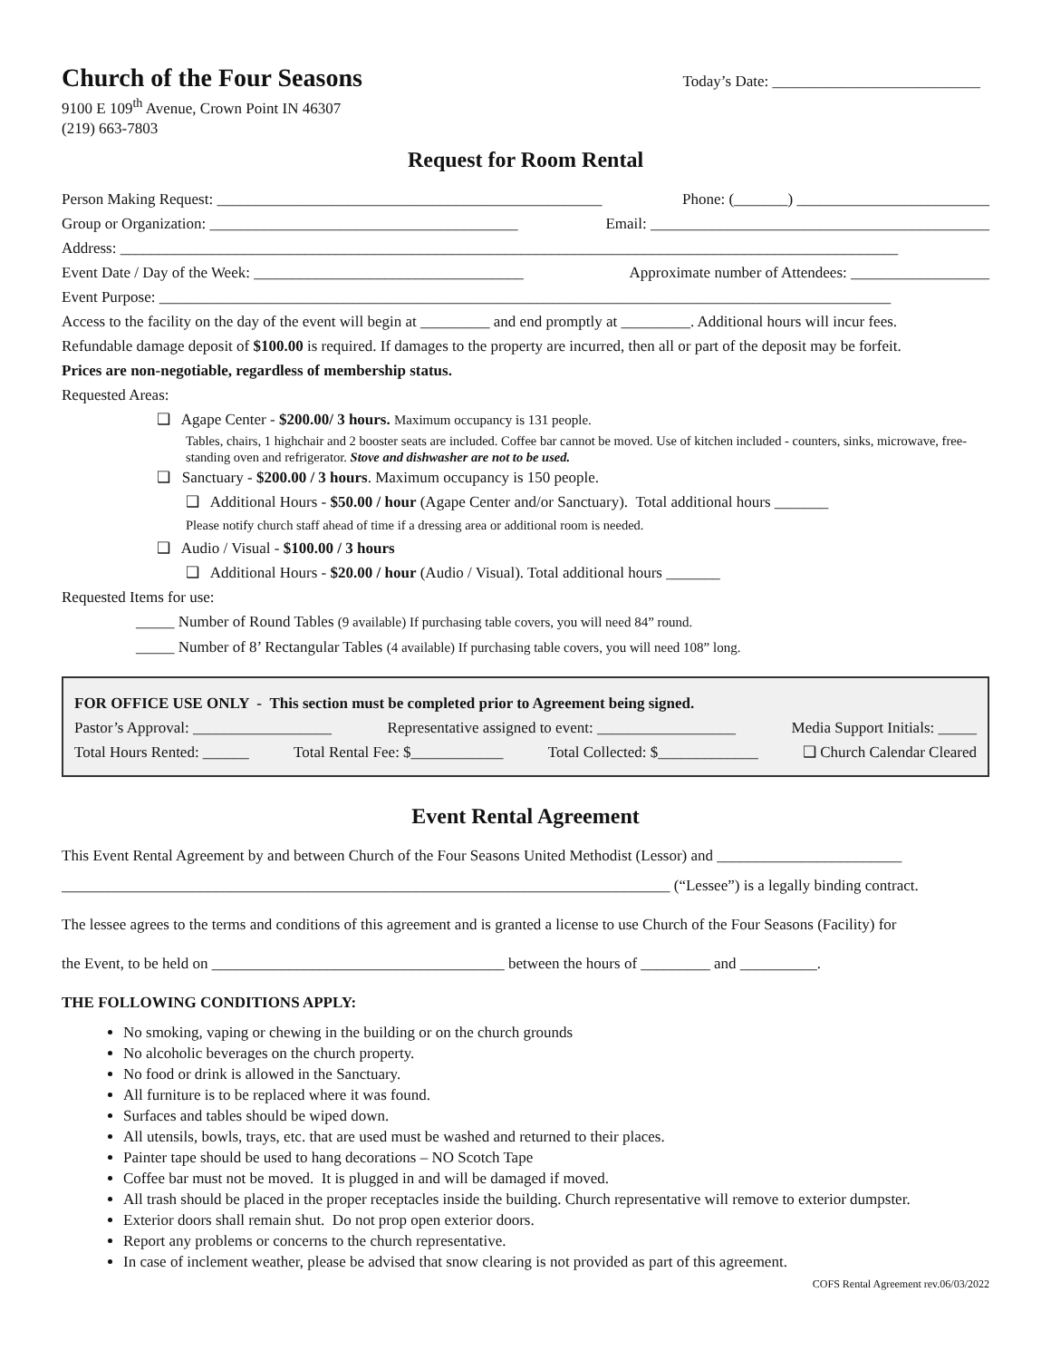Church of the Four Seasons
9100 E 109<sup>th</sup> Avenue, Crown Point IN 46307
(219) 663-7803
Today’s Date: ___________________________
Request for Room Rental
Person Making Request: __________________________________________________ Phone: (_______) _________________________
Group or Organization: ________________________________________ Email: ____________________________________________
Address: _____________________________________________________________________________________________________
Event Date / Day of the Week: ___________________________________ Approximate number of Attendees: __________________
Event Purpose: _______________________________________________________________________________________________
Access to the facility on the day of the event will begin at _________ and end promptly at _________. Additional hours will incur fees.
Refundable damage deposit of $100.00 is required. If damages to the property are incurred, then all or part of the deposit may be forfeit.
Prices are non-negotiable, regardless of membership status.
Requested Areas:
❑ Agape Center - $200.00/ 3 hours. Maximum occupancy is 131 people.
Tables, chairs, 1 highchair and 2 booster seats are included. Coffee bar cannot be moved. Use of kitchen included - counters, sinks, microwave, free-standing oven and refrigerator. Stove and dishwasher are not to be used.
❑ Sanctuary - $200.00 / 3 hours. Maximum occupancy is 150 people.
❑ Additional Hours - $50.00 / hour (Agape Center and/or Sanctuary). Total additional hours _______
Please notify church staff ahead of time if a dressing area or additional room is needed.
❑ Audio / Visual - $100.00 / 3 hours
❑ Additional Hours - $20.00 / hour (Audio / Visual). Total additional hours _______
Requested Items for use:
_____ Number of Round Tables (9 available) If purchasing table covers, you will need 84” round.
_____ Number of 8’ Rectangular Tables (4 available) If purchasing table covers, you will need 108” long.
FOR OFFICE USE ONLY - This section must be completed prior to Agreement being signed.
Pastor’s Approval: __________________ Representative assigned to event: __________________ Media Support Initials: _____
Total Hours Rented: ______ Total Rental Fee: $____________ Total Collected: $_____________ ❑ Church Calendar Cleared
Event Rental Agreement
This Event Rental Agreement by and between Church of the Four Seasons United Methodist (Lessor) and ________________________
_______________________________________________________________________________ (“Lessee”) is a legally binding contract.
The lessee agrees to the terms and conditions of this agreement and is granted a license to use Church of the Four Seasons (Facility) for
the Event, to be held on ______________________________________ between the hours of _________ and __________.
THE FOLLOWING CONDITIONS APPLY:
No smoking, vaping or chewing in the building or on the church grounds
No alcoholic beverages on the church property.
No food or drink is allowed in the Sanctuary.
All furniture is to be replaced where it was found.
Surfaces and tables should be wiped down.
All utensils, bowls, trays, etc. that are used must be washed and returned to their places.
Painter tape should be used to hang decorations – NO Scotch Tape
Coffee bar must not be moved. It is plugged in and will be damaged if moved.
All trash should be placed in the proper receptacles inside the building. Church representative will remove to exterior dumpster.
Exterior doors shall remain shut. Do not prop open exterior doors.
Report any problems or concerns to the church representative.
In case of inclement weather, please be advised that snow clearing is not provided as part of this agreement.
COFS Rental Agreement rev.06/03/2022